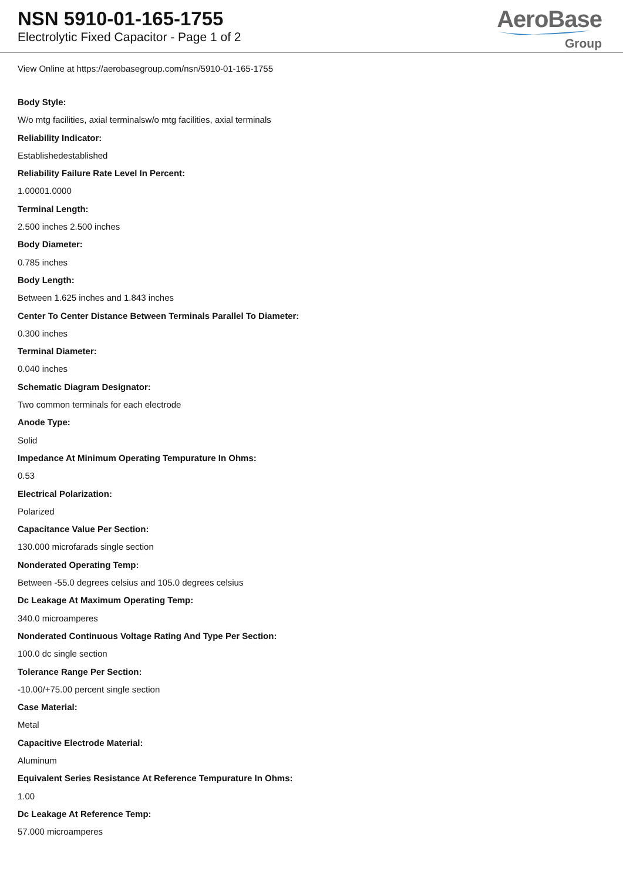NSN 5910-01-165-1755
Electrolytic Fixed Capacitor - Page 1 of 2
AeroBase
Group
View Online at https://aerobasegroup.com/nsn/5910-01-165-1755
Body Style:
W/o mtg facilities, axial terminalsw/o mtg facilities, axial terminals
Reliability Indicator:
Establishedestablished
Reliability Failure Rate Level In Percent:
1.00001.0000
Terminal Length:
2.500 inches 2.500 inches
Body Diameter:
0.785 inches
Body Length:
Between 1.625 inches and 1.843 inches
Center To Center Distance Between Terminals Parallel To Diameter:
0.300 inches
Terminal Diameter:
0.040 inches
Schematic Diagram Designator:
Two common terminals for each electrode
Anode Type:
Solid
Impedance At Minimum Operating Tempurature In Ohms:
0.53
Electrical Polarization:
Polarized
Capacitance Value Per Section:
130.000 microfarads single section
Nonderated Operating Temp:
Between -55.0 degrees celsius and 105.0 degrees celsius
Dc Leakage At Maximum Operating Temp:
340.0 microamperes
Nonderated Continuous Voltage Rating And Type Per Section:
100.0 dc single section
Tolerance Range Per Section:
-10.00/+75.00 percent single section
Case Material:
Metal
Capacitive Electrode Material:
Aluminum
Equivalent Series Resistance At Reference Tempurature In Ohms:
1.00
Dc Leakage At Reference Temp:
57.000 microamperes